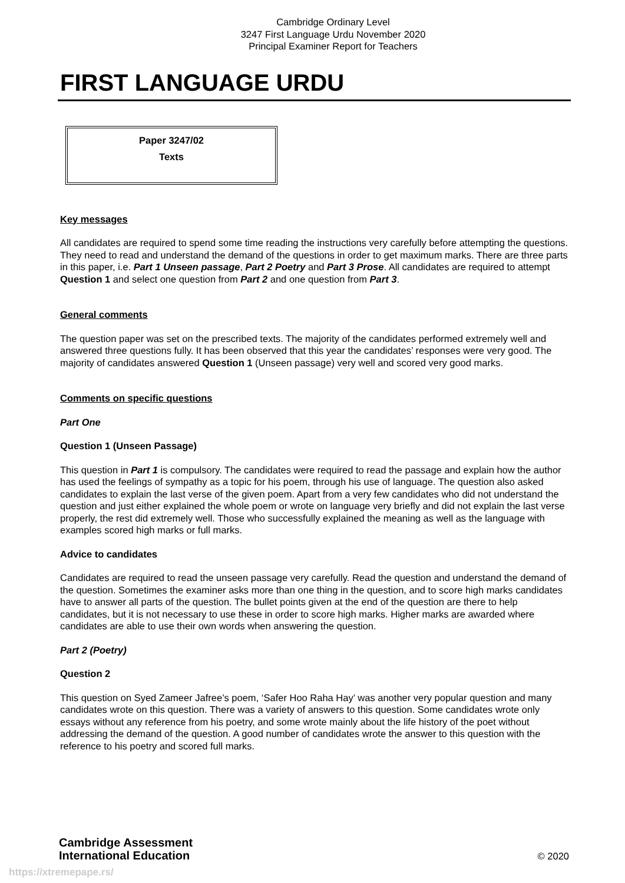Cambridge Ordinary Level
3247 First Language Urdu November 2020
Principal Examiner Report for Teachers
FIRST LANGUAGE URDU
Paper 3247/02
Texts
Key messages
All candidates are required to spend some time reading the instructions very carefully before attempting the questions. They need to read and understand the demand of the questions in order to get maximum marks. There are three parts in this paper, i.e. Part 1 Unseen passage, Part 2 Poetry and Part 3 Prose. All candidates are required to attempt Question 1 and select one question from Part 2 and one question from Part 3.
General comments
The question paper was set on the prescribed texts. The majority of the candidates performed extremely well and answered three questions fully. It has been observed that this year the candidates’ responses were very good. The majority of candidates answered Question 1 (Unseen passage) very well and scored very good marks.
Comments on specific questions
Part One
Question 1 (Unseen Passage)
This question in Part 1 is compulsory. The candidates were required to read the passage and explain how the author has used the feelings of sympathy as a topic for his poem, through his use of language. The question also asked candidates to explain the last verse of the given poem. Apart from a very few candidates who did not understand the question and just either explained the whole poem or wrote on language very briefly and did not explain the last verse properly, the rest did extremely well. Those who successfully explained the meaning as well as the language with examples scored high marks or full marks.
Advice to candidates
Candidates are required to read the unseen passage very carefully. Read the question and understand the demand of the question. Sometimes the examiner asks more than one thing in the question, and to score high marks candidates have to answer all parts of the question. The bullet points given at the end of the question are there to help candidates, but it is not necessary to use these in order to score high marks. Higher marks are awarded where candidates are able to use their own words when answering the question.
Part 2 (Poetry)
Question 2
This question on Syed Zameer Jafree’s poem, ‘Safer Hoo Raha Hay’ was another very popular question and many candidates wrote on this question. There was a variety of answers to this question. Some candidates wrote only essays without any reference from his poetry, and some wrote mainly about the life history of the poet without addressing the demand of the question. A good number of candidates wrote the answer to this question with the reference to his poetry and scored full marks.
Cambridge Assessment
International Education
© 2020
https://xtremepape.rs/